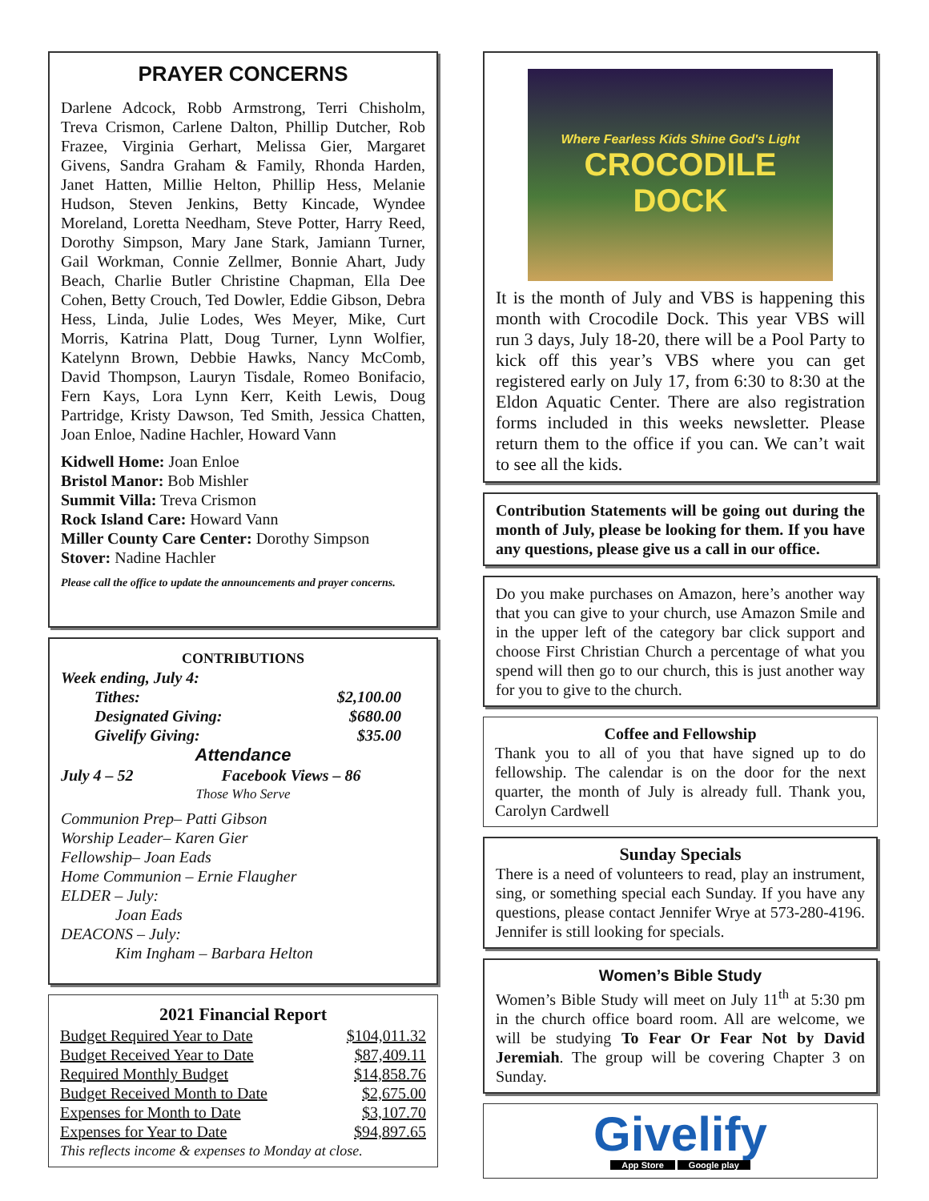PRAYER CONCERNS
Darlene Adcock, Robb Armstrong, Terri Chisholm, Treva Crismon, Carlene Dalton, Phillip Dutcher, Rob Frazee, Virginia Gerhart, Melissa Gier, Margaret Givens, Sandra Graham & Family, Rhonda Harden, Janet Hatten, Millie Helton, Phillip Hess, Melanie Hudson, Steven Jenkins, Betty Kincade, Wyndee Moreland, Loretta Needham, Steve Potter, Harry Reed, Dorothy Simpson, Mary Jane Stark, Jamiann Turner, Gail Workman, Connie Zellmer, Bonnie Ahart, Judy Beach, Charlie Butler Christine Chapman, Ella Dee Cohen, Betty Crouch, Ted Dowler, Eddie Gibson, Debra Hess, Linda, Julie Lodes, Wes Meyer, Mike, Curt Morris, Katrina Platt, Doug Turner, Lynn Wolfier, Katelynn Brown, Debbie Hawks, Nancy McComb, David Thompson, Lauryn Tisdale, Romeo Bonifacio, Fern Kays, Lora Lynn Kerr, Keith Lewis, Doug Partridge, Kristy Dawson, Ted Smith, Jessica Chatten, Joan Enloe, Nadine Hachler, Howard Vann
Kidwell Home: Joan Enloe
Bristol Manor: Bob Mishler
Summit Villa: Treva Crismon
Rock Island Care: Howard Vann
Miller County Care Center: Dorothy Simpson
Stover: Nadine Hachler
Please call the office to update the announcements and prayer concerns.
CONTRIBUTIONS
Week ending, July 4:
| Tithes: | $2,100.00 |
| Designated Giving: | $680.00 |
| Givelify Giving: | $35.00 |
Attendance
July 4 – 52 Facebook Views – 86
Those Who Serve
Communion Prep– Patti Gibson
Worship Leader– Karen Gier
Fellowship– Joan Eads
Home Communion – Ernie Flaugher
ELDER – July:
Joan Eads
DEACONS – July:
Kim Ingham – Barbara Helton
2021 Financial Report
| Budget Required Year to Date | $104,011.32 |
| Budget Received Year to Date | $87,409.11 |
| Required Monthly Budget | $14,858.76 |
| Budget Received Month to Date | $2,675.00 |
| Expenses for Month to Date | $3,107.70 |
| Expenses for Year to Date | $94,897.65 |
This reflects income & expenses to Monday at close.
Where Fearless Kids Shine God's Light
CROCODILE
DOCK
It is the month of July and VBS is happening this month with Crocodile Dock. This year VBS will run 3 days, July 18-20, there will be a Pool Party to kick off this year’s VBS where you can get registered early on July 17, from 6:30 to 8:30 at the Eldon Aquatic Center. There are also registration forms included in this weeks newsletter. Please return them to the office if you can. We can’t wait to see all the kids.
Contribution Statements will be going out during the month of July, please be looking for them. If you have any questions, please give us a call in our office.
Do you make purchases on Amazon, here’s another way that you can give to your church, use Amazon Smile and in the upper left of the category bar click support and choose First Christian Church a percentage of what you spend will then go to our church, this is just another way for you to give to the church.
Coffee and Fellowship
Thank you to all of you that have signed up to do fellowship. The calendar is on the door for the next quarter, the month of July is already full. Thank you, Carolyn Cardwell
Sunday Specials
There is a need of volunteers to read, play an instrument, sing, or something special each Sunday. If you have any questions, please contact Jennifer Wrye at 573-280-4196. Jennifer is still looking for specials.
Women’s Bible Study
Women’s Bible Study will meet on July 11<sup>th</sup> at 5:30 pm in the church office board room. All are welcome, we will be studying To Fear Or Fear Not by David Jeremiah. The group will be covering Chapter 3 on Sunday.
Givelify
App Store Google play